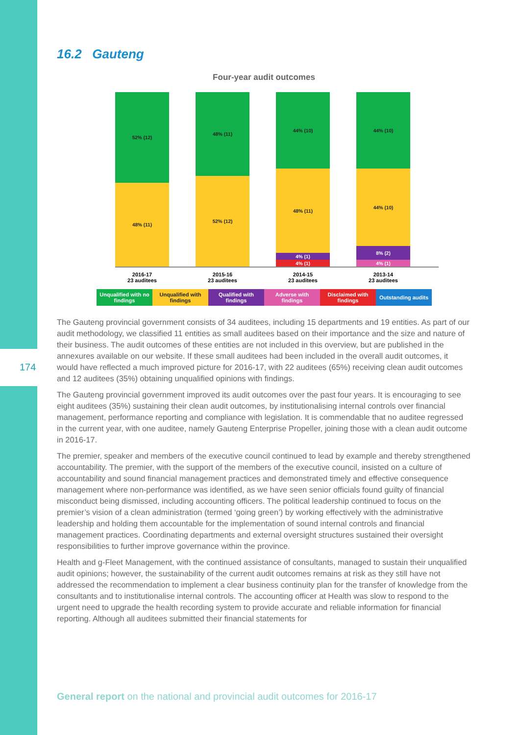174
16.2 Gauteng
Four-year audit outcomes
52% (12)
48% (11)
48% (11)
52% (12)
44% (10)
48% (11)
4% (1)
4% (1)
44% (10)
44% (10)
8% (2)
4% (1)
2016-17
23 auditees
2015-16
23 auditees
2014-15
23 auditees
2013-14
23 auditees
Unqualified with no findings
Unqualified with findings
Qualified with findings
Adverse with findings
Disclaimed with findings
Outstanding audits
The Gauteng provincial government consists of 34 auditees, including 15 departments and 19 entities. As part of our audit methodology, we classified 11 entities as small auditees based on their importance and the size and nature of their business. The audit outcomes of these entities are not included in this overview, but are published in the annexures available on our website. If these small auditees had been included in the overall audit outcomes, it would have reflected a much improved picture for 2016-17, with 22 auditees (65%) receiving clean audit outcomes and 12 auditees (35%) obtaining unqualified opinions with findings.
The Gauteng provincial government improved its audit outcomes over the past four years. It is encouraging to see eight auditees (35%) sustaining their clean audit outcomes, by institutionalising internal controls over financial management, performance reporting and compliance with legislation. It is commendable that no auditee regressed in the current year, with one auditee, namely Gauteng Enterprise Propeller, joining those with a clean audit outcome in 2016-17.
The premier, speaker and members of the executive council continued to lead by example and thereby strengthened accountability. The premier, with the support of the members of the executive council, insisted on a culture of accountability and sound financial management practices and demonstrated timely and effective consequence management where non-performance was identified, as we have seen senior officials found guilty of financial misconduct being dismissed, including accounting officers. The political leadership continued to focus on the premier’s vision of a clean administration (termed ‘going green’) by working effectively with the administrative leadership and holding them accountable for the implementation of sound internal controls and financial management practices. Coordinating departments and external oversight structures sustained their oversight responsibilities to further improve governance within the province.
Health and g-Fleet Management, with the continued assistance of consultants, managed to sustain their unqualified audit opinions; however, the sustainability of the current audit outcomes remains at risk as they still have not addressed the recommendation to implement a clear business continuity plan for the transfer of knowledge from the consultants and to institutionalise internal controls. The accounting officer at Health was slow to respond to the urgent need to upgrade the health recording system to provide accurate and reliable information for financial reporting. Although all auditees submitted their financial statements for
General report on the national and provincial audit outcomes for 2016-17